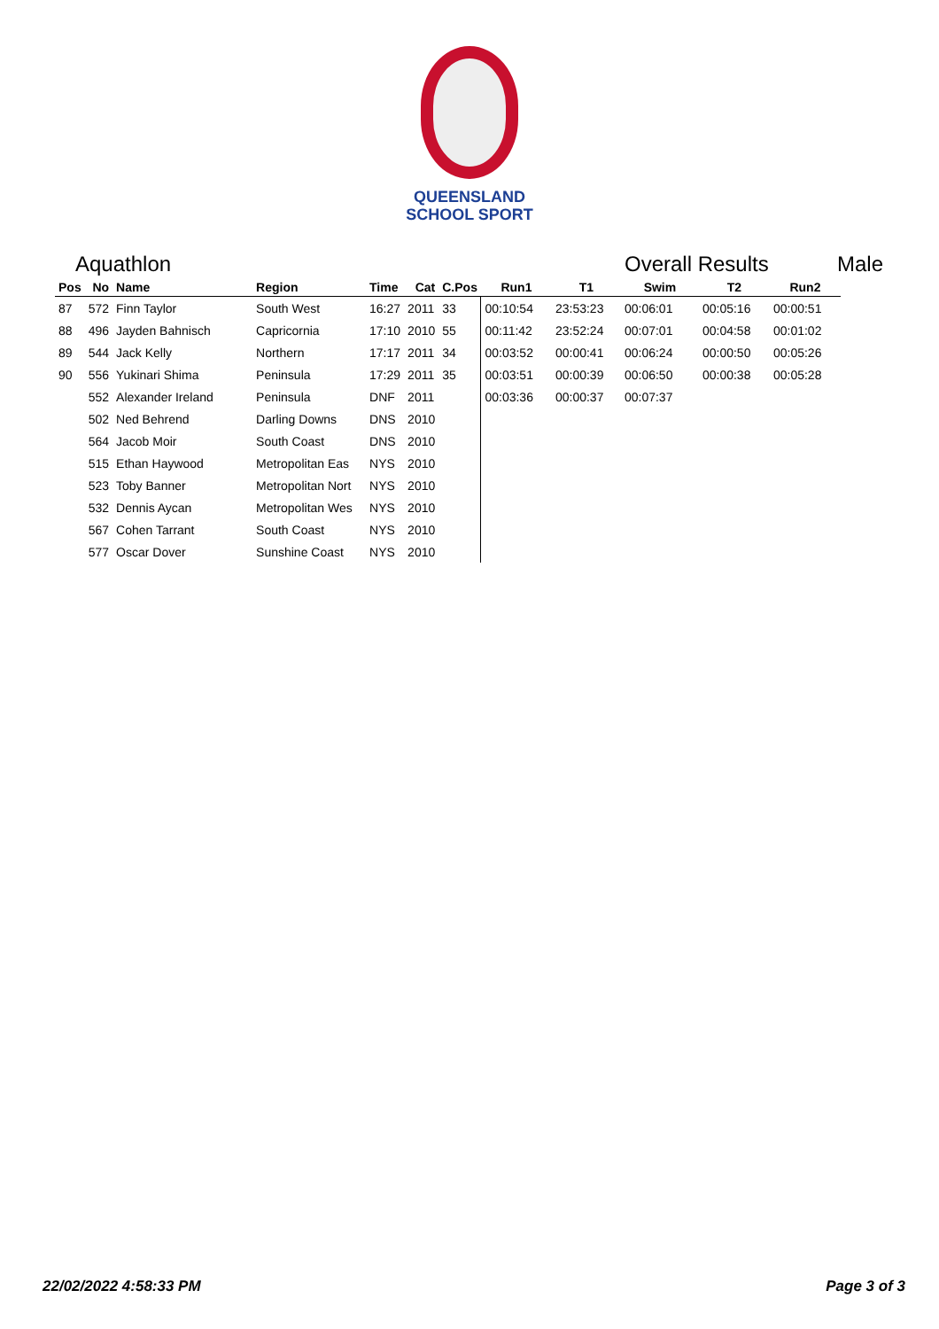QUEENSLAND
SCHOOL SPORT
Aquathlon Overall Results Male
| Pos | No | Name | Region | Time | Cat | C.Pos | Run1 | T1 | Swim | T2 | Run2 |
| --- | --- | --- | --- | --- | --- | --- | --- | --- | --- | --- | --- |
| 87 | 572 | Finn Taylor | South West | 16:27 | 2011 | 33 | 00:10:54 | 23:53:23 | 00:06:01 | 00:05:16 | 00:00:51 |
| 88 | 496 | Jayden Bahnisch | Capricornia | 17:10 | 2010 | 55 | 00:11:42 | 23:52:24 | 00:07:01 | 00:04:58 | 00:01:02 |
| 89 | 544 | Jack Kelly | Northern | 17:17 | 2011 | 34 | 00:03:52 | 00:00:41 | 00:06:24 | 00:00:50 | 00:05:26 |
| 90 | 556 | Yukinari Shima | Peninsula | 17:29 | 2011 | 35 | 00:03:51 | 00:00:39 | 00:06:50 | 00:00:38 | 00:05:28 |
| | 552 | Alexander Ireland | Peninsula | DNF | 2011 | | 00:03:36 | 00:00:37 | 00:07:37 | | |
| | 502 | Ned Behrend | Darling Downs | DNS | 2010 | | | | | | |
| | 564 | Jacob Moir | South Coast | DNS | 2010 | | | | | | |
| | 515 | Ethan Haywood | Metropolitan Eas | NYS | 2010 | | | | | | |
| | 523 | Toby Banner | Metropolitan Nort | NYS | 2010 | | | | | | |
| | 532 | Dennis Aycan | Metropolitan Wes | NYS | 2010 | | | | | | |
| | 567 | Cohen Tarrant | South Coast | NYS | 2010 | | | | | | |
| | 577 | Oscar Dover | Sunshine Coast | NYS | 2010 | | | | | | |
22/02/2022 4:58:33 PM Page 3 of 3